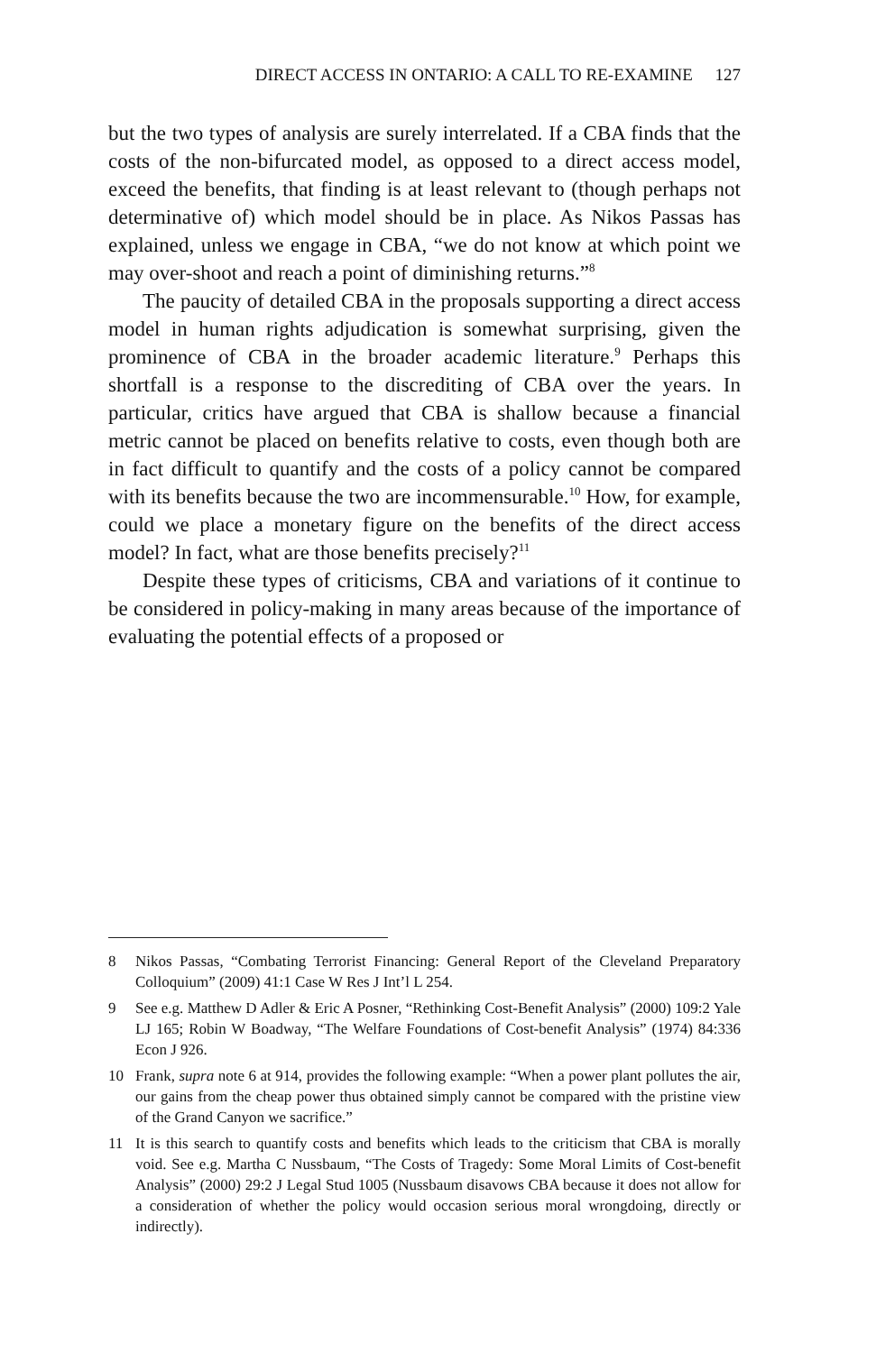DIRECT ACCESS IN ONTARIO: A CALL TO RE-EXAMINE 127
but the two types of analysis are surely interrelated. If a CBA finds that the costs of the non-bifurcated model, as opposed to a direct access model, exceed the benefits, that finding is at least relevant to (though perhaps not determinative of) which model should be in place. As Nikos Passas has explained, unless we engage in CBA, “we do not know at which point we may over-shoot and reach a point of diminishing returns.”<sup>8</sup>
The paucity of detailed CBA in the proposals supporting a direct access model in human rights adjudication is somewhat surprising, given the prominence of CBA in the broader academic literature.<sup>9</sup> Perhaps this shortfall is a response to the discrediting of CBA over the years. In particular, critics have argued that CBA is shallow because a financial metric cannot be placed on benefits relative to costs, even though both are in fact difficult to quantify and the costs of a policy cannot be compared with its benefits because the two are incommensurable.<sup>10</sup> How, for example, could we place a monetary figure on the benefits of the direct access model? In fact, what are those benefits precisely?<sup>11</sup>
Despite these types of criticisms, CBA and variations of it continue to be considered in policy-making in many areas because of the importance of evaluating the potential effects of a proposed or
8 Nikos Passas, “Combating Terrorist Financing: General Report of the Cleveland Preparatory Colloquium” (2009) 41:1 Case W Res J Int’l L 254.
9 See e.g. Matthew D Adler & Eric A Posner, “Rethinking Cost-Benefit Analysis” (2000) 109:2 Yale LJ 165; Robin W Boadway, “The Welfare Foundations of Cost-benefit Analysis” (1974) 84:336 Econ J 926.
10 Frank, supra note 6 at 914, provides the following example: “When a power plant pollutes the air, our gains from the cheap power thus obtained simply cannot be compared with the pristine view of the Grand Canyon we sacrifice.”
11 It is this search to quantify costs and benefits which leads to the criticism that CBA is morally void. See e.g. Martha C Nussbaum, “The Costs of Tragedy: Some Moral Limits of Cost-benefit Analysis” (2000) 29:2 J Legal Stud 1005 (Nussbaum disavows CBA because it does not allow for a consideration of whether the policy would occasion serious moral wrongdoing, directly or indirectly).